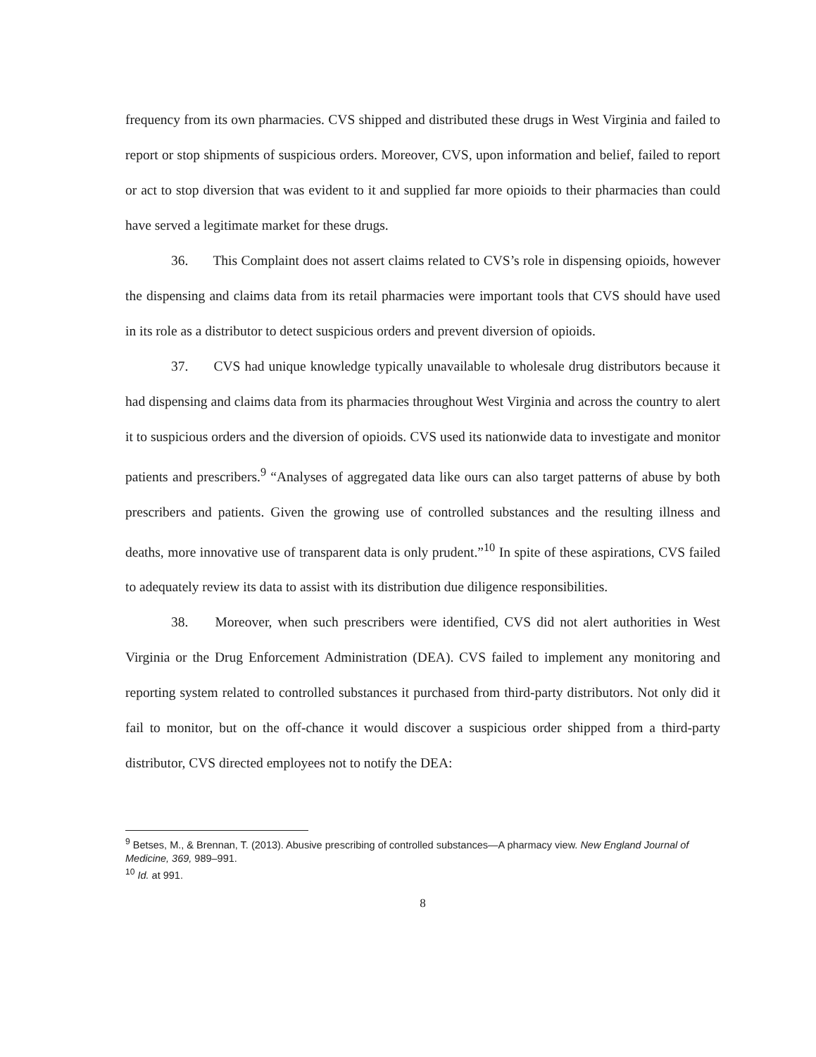frequency from its own pharmacies. CVS shipped and distributed these drugs in West Virginia and failed to report or stop shipments of suspicious orders. Moreover, CVS, upon information and belief, failed to report or act to stop diversion that was evident to it and supplied far more opioids to their pharmacies than could have served a legitimate market for these drugs.
36. This Complaint does not assert claims related to CVS’s role in dispensing opioids, however the dispensing and claims data from its retail pharmacies were important tools that CVS should have used in its role as a distributor to detect suspicious orders and prevent diversion of opioids.
37. CVS had unique knowledge typically unavailable to wholesale drug distributors because it had dispensing and claims data from its pharmacies throughout West Virginia and across the country to alert it to suspicious orders and the diversion of opioids. CVS used its nationwide data to investigate and monitor patients and prescribers.<sup>9</sup> “Analyses of aggregated data like ours can also target patterns of abuse by both prescribers and patients. Given the growing use of controlled substances and the resulting illness and deaths, more innovative use of transparent data is only prudent.”<sup>10</sup> In spite of these aspirations, CVS failed to adequately review its data to assist with its distribution due diligence responsibilities.
38. Moreover, when such prescribers were identified, CVS did not alert authorities in West Virginia or the Drug Enforcement Administration (DEA). CVS failed to implement any monitoring and reporting system related to controlled substances it purchased from third-party distributors. Not only did it fail to monitor, but on the off-chance it would discover a suspicious order shipped from a third-party distributor, CVS directed employees not to notify the DEA:
<sup>9</sup> Betses, M., & Brennan, T. (2013). Abusive prescribing of controlled substances—A pharmacy view. New England Journal of Medicine, 369, 989–991.
<sup>10</sup> Id. at 991.
8